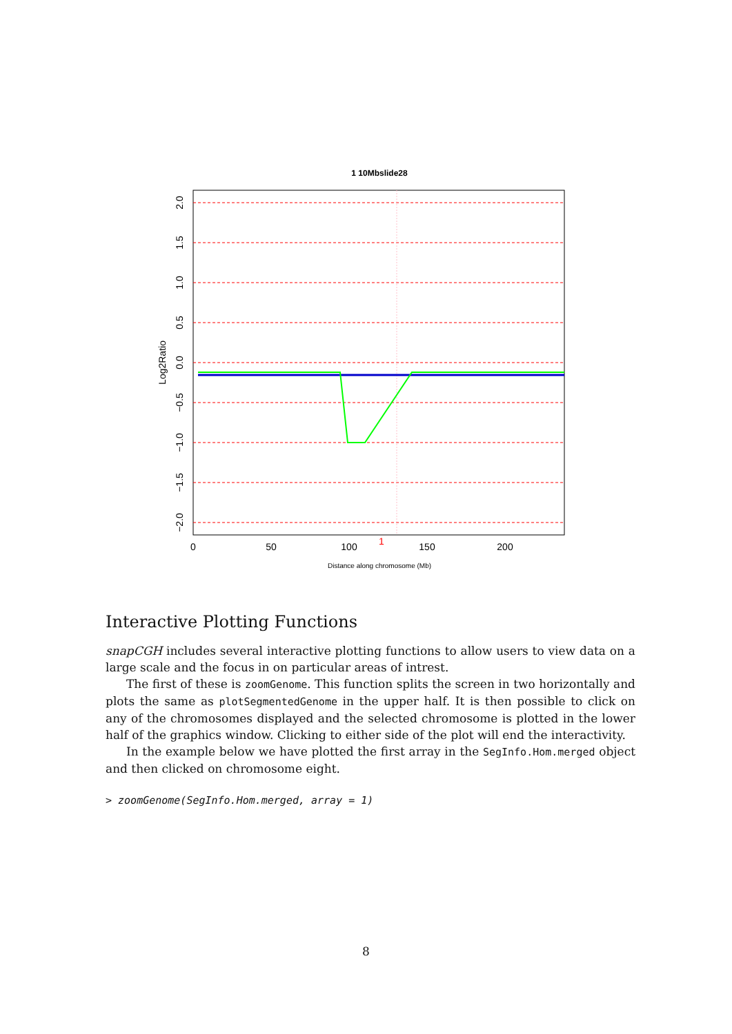1 10Mbslide28
0
50
100
150
200
1
Distance along chromosome (Mb)
2.0
1.5
1.0
0.5
0.0
−0.5
−1.0
−1.5
−2.0
Log2Ratio
Interactive Plotting Functions
snapCGH includes several interactive plotting functions to allow users to view data on a large scale and the focus in on particular areas of intrest.
The first of these is zoomGenome. This function splits the screen in two horizontally and plots the same as plotSegmentedGenome in the upper half. It is then possible to click on any of the chromosomes displayed and the selected chromosome is plotted in the lower half of the graphics window. Clicking to either side of the plot will end the interactivity.
In the example below we have plotted the first array in the SegInfo.Hom.merged object and then clicked on chromosome eight.
> zoomGenome(SegInfo.Hom.merged, array = 1)
8